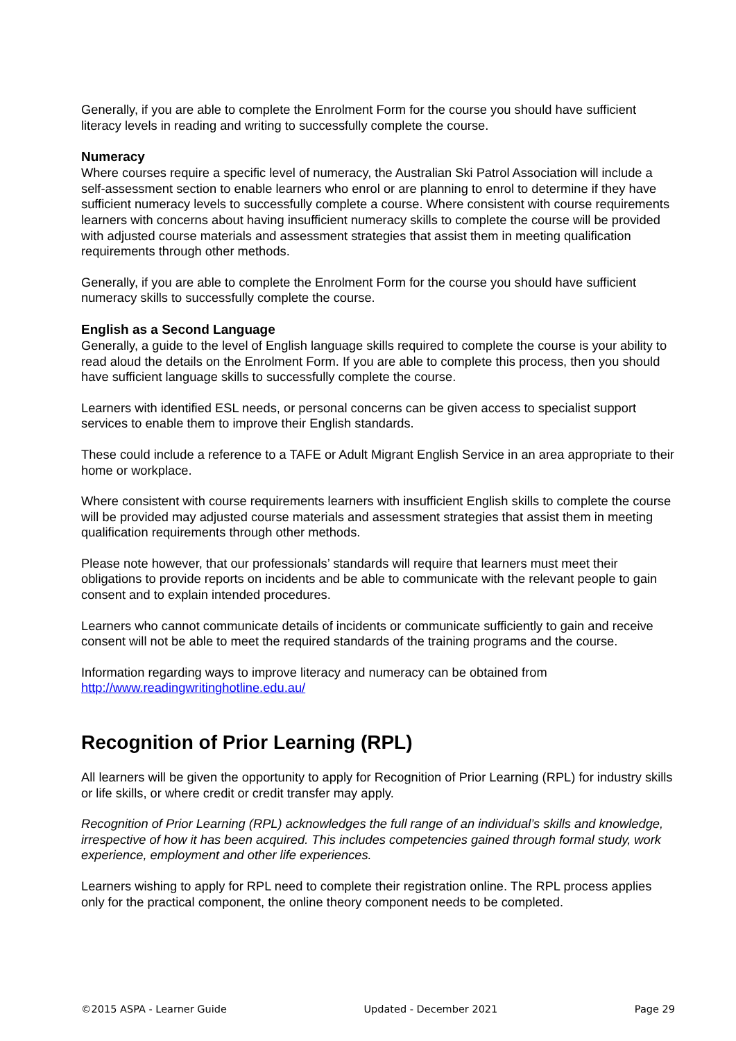Generally, if you are able to complete the Enrolment Form for the course you should have sufficient literacy levels in reading and writing to successfully complete the course.
Numeracy
Where courses require a specific level of numeracy, the Australian Ski Patrol Association will include a self-assessment section to enable learners who enrol or are planning to enrol to determine if they have sufficient numeracy levels to successfully complete a course. Where consistent with course requirements learners with concerns about having insufficient numeracy skills to complete the course will be provided with adjusted course materials and assessment strategies that assist them in meeting qualification requirements through other methods.
Generally, if you are able to complete the Enrolment Form for the course you should have sufficient numeracy skills to successfully complete the course.
English as a Second Language
Generally, a guide to the level of English language skills required to complete the course is your ability to read aloud the details on the Enrolment Form. If you are able to complete this process, then you should have sufficient language skills to successfully complete the course.
Learners with identified ESL needs, or personal concerns can be given access to specialist support services to enable them to improve their English standards.
These could include a reference to a TAFE or Adult Migrant English Service in an area appropriate to their home or workplace.
Where consistent with course requirements learners with insufficient English skills to complete the course will be provided may adjusted course materials and assessment strategies that assist them in meeting qualification requirements through other methods.
Please note however, that our professionals’ standards will require that learners must meet their obligations to provide reports on incidents and be able to communicate with the relevant people to gain consent and to explain intended procedures.
Learners who cannot communicate details of incidents or communicate sufficiently to gain and receive consent will not be able to meet the required standards of the training programs and the course.
Information regarding ways to improve literacy and numeracy can be obtained from http://www.readingwritinghotline.edu.au/
Recognition of Prior Learning (RPL)
All learners will be given the opportunity to apply for Recognition of Prior Learning (RPL) for industry skills or life skills, or where credit or credit transfer may apply.
Recognition of Prior Learning (RPL) acknowledges the full range of an individual’s skills and knowledge, irrespective of how it has been acquired. This includes competencies gained through formal study, work experience, employment and other life experiences.
Learners wishing to apply for RPL need to complete their registration online. The RPL process applies only for the practical component, the online theory component needs to be completed.
©2015 ASPA - Learner Guide Updated - December 2021 Page 29